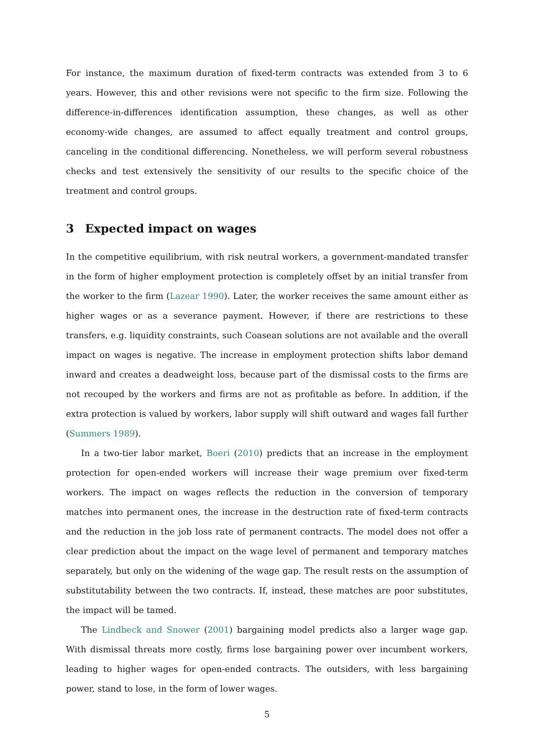For instance, the maximum duration of fixed-term contracts was extended from 3 to 6 years. However, this and other revisions were not specific to the firm size. Following the difference-in-differences identification assumption, these changes, as well as other economy-wide changes, are assumed to affect equally treatment and control groups, canceling in the conditional differencing. Nonetheless, we will perform several robustness checks and test extensively the sensitivity of our results to the specific choice of the treatment and control groups.
3 Expected impact on wages
In the competitive equilibrium, with risk neutral workers, a government-mandated transfer in the form of higher employment protection is completely offset by an initial transfer from the worker to the firm (Lazear 1990). Later, the worker receives the same amount either as higher wages or as a severance payment. However, if there are restrictions to these transfers, e.g. liquidity constraints, such Coasean solutions are not available and the overall impact on wages is negative. The increase in employment protection shifts labor demand inward and creates a deadweight loss, because part of the dismissal costs to the firms are not recouped by the workers and firms are not as profitable as before. In addition, if the extra protection is valued by workers, labor supply will shift outward and wages fall further (Summers 1989).
In a two-tier labor market, Boeri (2010) predicts that an increase in the employment protection for open-ended workers will increase their wage premium over fixed-term workers. The impact on wages reflects the reduction in the conversion of temporary matches into permanent ones, the increase in the destruction rate of fixed-term contracts and the reduction in the job loss rate of permanent contracts. The model does not offer a clear prediction about the impact on the wage level of permanent and temporary matches separately, but only on the widening of the wage gap. The result rests on the assumption of substitutability between the two contracts. If, instead, these matches are poor substitutes, the impact will be tamed.
The Lindbeck and Snower (2001) bargaining model predicts also a larger wage gap. With dismissal threats more costly, firms lose bargaining power over incumbent workers, leading to higher wages for open-ended contracts. The outsiders, with less bargaining power, stand to lose, in the form of lower wages.
5